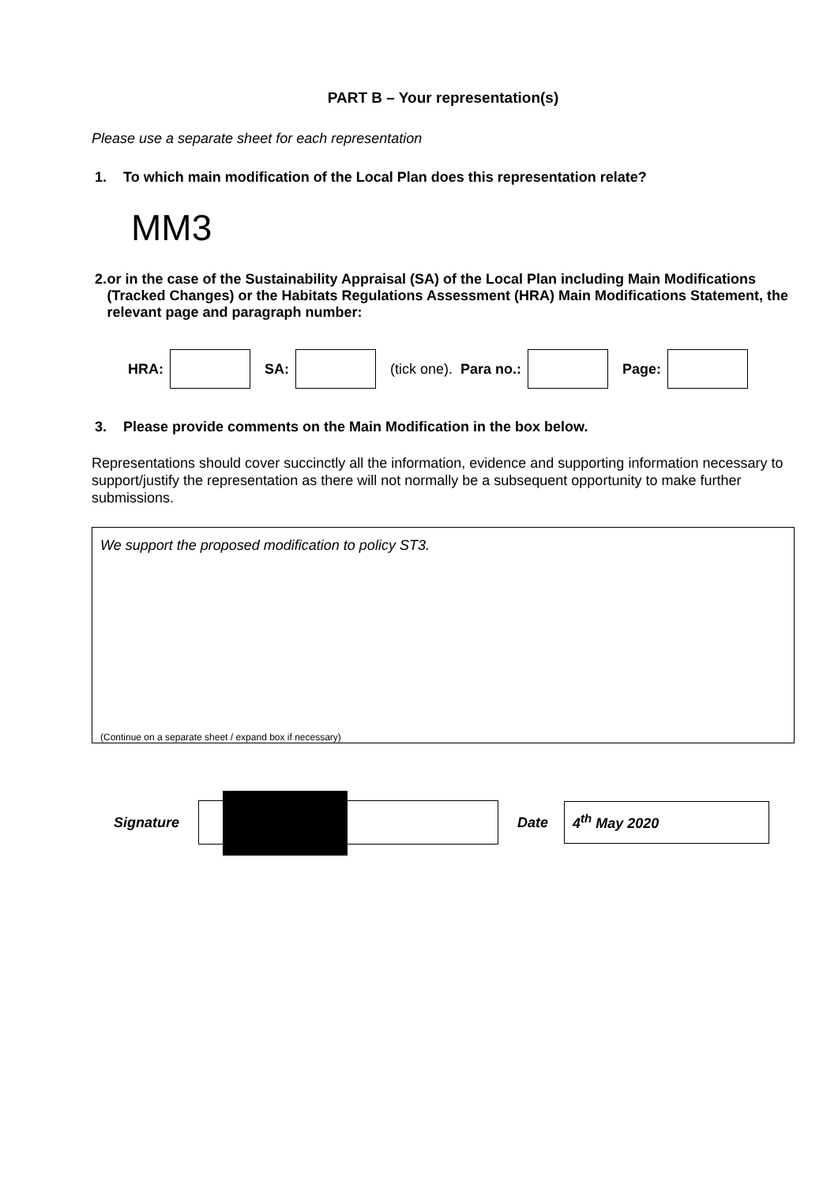PART B – Your representation(s)
Please use a separate sheet for each representation
1. To which main modification of the Local Plan does this representation relate?
MM3
2. or in the case of the Sustainability Appraisal (SA) of the Local Plan including Main Modifications (Tracked Changes) or the Habitats Regulations Assessment (HRA) Main Modifications Statement, the relevant page and paragraph number:
HRA: SA: (tick one). Para no.: Page:
3. Please provide comments on the Main Modification in the box below.
Representations should cover succinctly all the information, evidence and supporting information necessary to support/justify the representation as there will not normally be a subsequent opportunity to make further submissions.
We support the proposed modification to policy ST3.
(Continue on a separate sheet / expand box if necessary)
Signature Date
4<sup>th</sup> May 2020